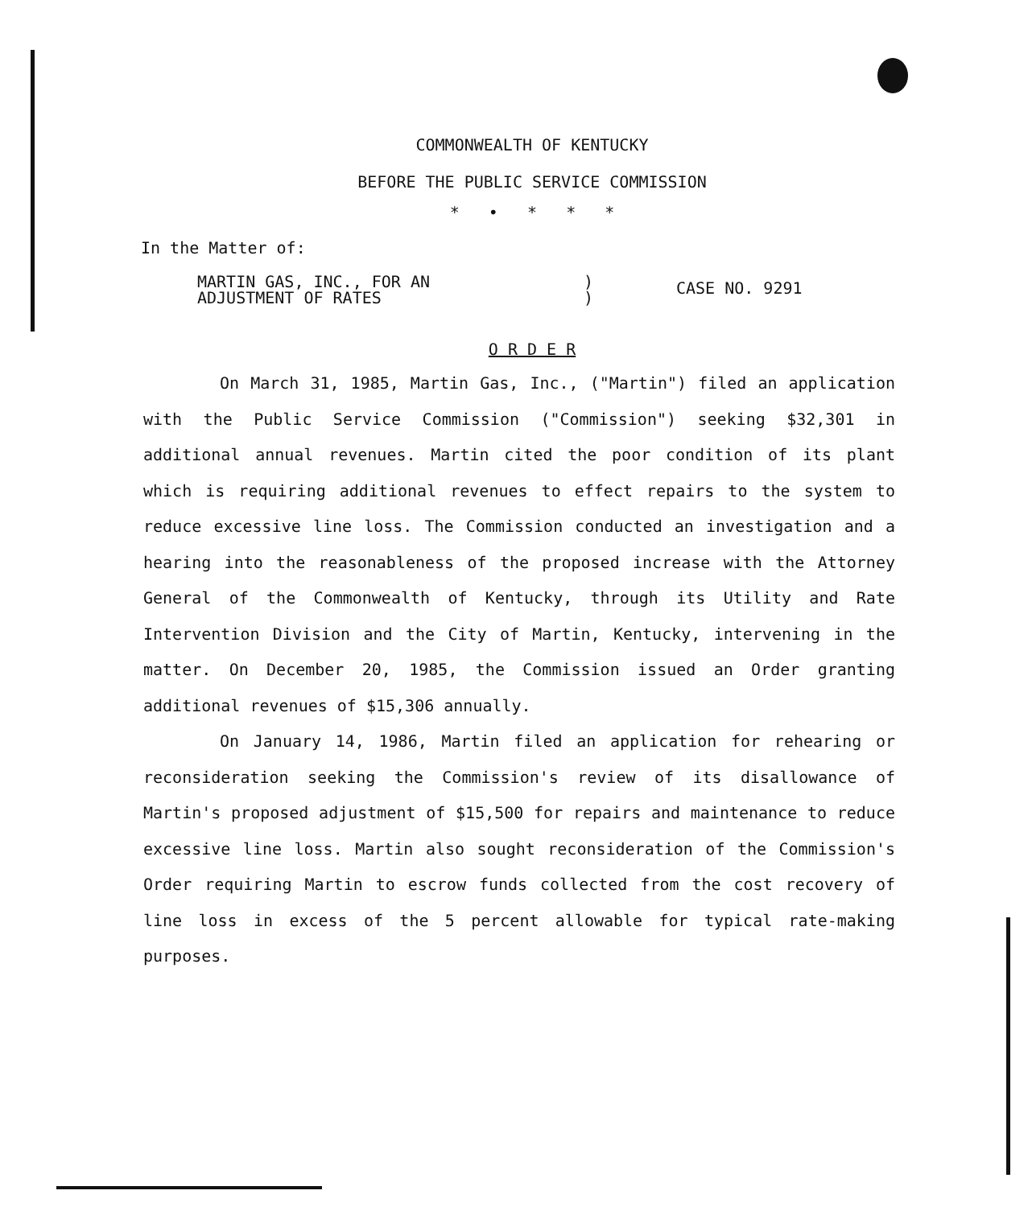COMMONWEALTH OF KENTUCKY
BEFORE THE PUBLIC SERVICE COMMISSION
* • * * *
In the Matter of:
MARTIN GAS, INC., FOR AN
ADJUSTMENT OF RATES
)
)
CASE NO. 9291
O R D E R
On March 31, 1985, Martin Gas, Inc., ("Martin") filed an application with the Public Service Commission ("Commission") seeking $32,301 in additional annual revenues. Martin cited the poor condition of its plant which is requiring additional revenues to effect repairs to the system to reduce excessive line loss. The Commission conducted an investigation and a hearing into the reasonableness of the proposed increase with the Attorney General of the Commonwealth of Kentucky, through its Utility and Rate Intervention Division and the City of Martin, Kentucky, intervening in the matter. On December 20, 1985, the Commission issued an Order granting additional revenues of $15,306 annually.
On January 14, 1986, Martin filed an application for rehearing or reconsideration seeking the Commission's review of its disallowance of Martin's proposed adjustment of $15,500 for repairs and maintenance to reduce excessive line loss. Martin also sought reconsideration of the Commission's Order requiring Martin to escrow funds collected from the cost recovery of line loss in excess of the 5 percent allowable for typical rate-making purposes.